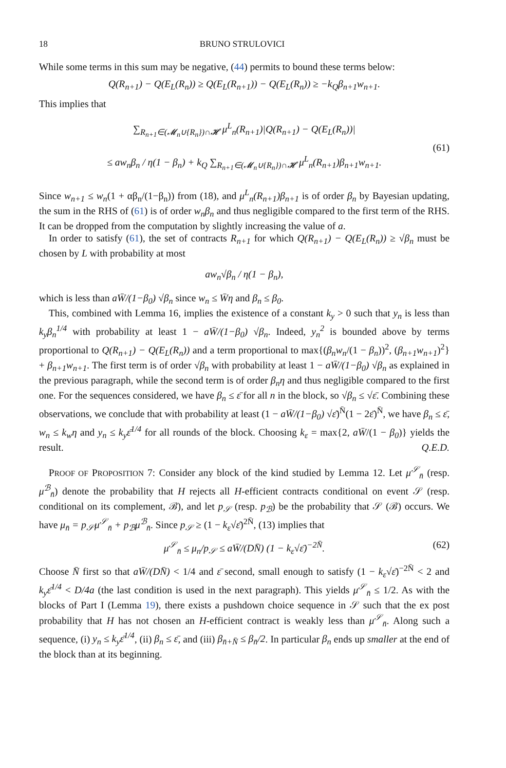18 BRUNO STRULOVICI
While some terms in this sum may be negative, (44) permits to bound these terms below:
Q(R<sub>n+1</sub>) − Q(E<sub>L</sub>(R<sub>n</sub>)) ≥ Q(E<sub>L</sub>(R<sub>n+1</sub>)) − Q(E<sub>L</sub>(R<sub>n</sub>)) ≥ −k<sub>Q</sub>β<sub>n+1</sub>w<sub>n+1</sub>.
This implies that
(61)
∑<sub>R<sub>n+1</sub>∈(𝓜<sub>n</sub>∪{R<sub>n</sub>})∩𝓗</sub> μ<sup>L</sup><sub>n</sub>(R<sub>n+1</sub>)|Q(R<sub>n+1</sub>) − Q(E<sub>L</sub>(R<sub>n</sub>))|
≤ aw<sub>n</sub>β<sub>n</sub> / η(1 − β<sub>n</sub>) + k<sub>Q</sub> ∑<sub>R<sub>n+1</sub>∈(𝓜<sub>n</sub>∪{R<sub>n</sub>})∩𝓗</sub> μ<sup>L</sup><sub>n</sub>(R<sub>n+1</sub>)β<sub>n+1</sub>w<sub>n+1</sub>.
Since w<sub>n+1</sub> ≤ w<sub>n</sub>(1 + αβ<sub>n</sub>/(1−β<sub>n</sub>)) from (18), and μ<sup>L</sup><sub>n</sub>(R<sub>n+1</sub>)β<sub>n+1</sub> is of order β<sub>n</sub> by Bayesian updating, the sum in the RHS of (61) is of order w<sub>n</sub>β<sub>n</sub> and thus negligible compared to the first term of the RHS. It can be dropped from the computation by slightly increasing the value of a.
In order to satisfy (61), the set of contracts R<sub>n+1</sub> for which Q(R<sub>n+1</sub>) − Q(E<sub>L</sub>(R<sub>n</sub>)) ≥ √β<sub>n</sub> must be chosen by L with probability at most
aw<sub>n</sub>√β<sub>n</sub> / η(1 − β<sub>n</sub>),
which is less than aW̄/(1−β<sub>0</sub>) √β<sub>n</sub> since w<sub>n</sub> ≤ W̄η and β<sub>n</sub> ≤ β<sub>0</sub>.
This, combined with Lemma 16, implies the existence of a constant k<sub>y</sub> > 0 such that y<sub>n</sub> is less than k<sub>y</sub>β<sub>n</sub><sup>1/4</sup> with probability at least 1 − aW̄/(1−β<sub>0</sub>) √β<sub>n</sub>. Indeed, y<sub>n</sub><sup>2</sup> is bounded above by terms proportional to Q(R<sub>n+1</sub>) − Q(E<sub>L</sub>(R<sub>n</sub>)) and a term proportional to max{(β<sub>n</sub>w<sub>n</sub>/(1 − β<sub>n</sub>))<sup>2</sup>, (β<sub>n+1</sub>w<sub>n+1</sub>)<sup>2</sup>} + β<sub>n+1</sub>w<sub>n+1</sub>. The first term is of order √β<sub>n</sub> with probability at least 1 − aW̄/(1−β<sub>0</sub>) √β<sub>n</sub> as explained in the previous paragraph, while the second term is of order β<sub>n</sub>η and thus negligible compared to the first one. For the sequences considered, we have β<sub>n</sub> ≤ ε̄ for all n in the block, so √β<sub>n</sub> ≤ √ε̄. Combining these observations, we conclude that with probability at least (1 − aW̄/(1−β<sub>0</sub>) √ε̄)<sup>N̄</sup>(1 − 2ε̄)<sup>N̄</sup>, we have β<sub>n</sub> ≤ ε̄, w<sub>n</sub> ≤ k<sub>w</sub>η and y<sub>n</sub> ≤ k<sub>y</sub>ε̄<sup>1/4</sup> for all rounds of the block. Choosing k<sub>ε</sub> = max{2, aW̄/(1 − β<sub>0</sub>)} yields the result. Q.E.D.
PROOF OF PROPOSITION 7: Consider any block of the kind studied by Lemma 12. Let μ<sup>𝒮</sup><sub>n̄</sub> (resp. μ<sup>ℬ</sup><sub>n̄</sub>) denote the probability that H rejects all H-efficient contracts conditional on event 𝒮 (resp. conditional on its complement, ℬ), and let p<sub>𝒮</sub> (resp. p<sub>ℬ</sub>) be the probability that 𝒮 (ℬ) occurs. We have μ<sub>n̄</sub> = p<sub>𝒮</sub>μ<sup>𝒮</sup><sub>n̄</sub> + p<sub>ℬ</sub>μ<sup>ℬ</sup><sub>n̄</sub>. Since p<sub>𝒮</sub> ≥ (1 − k<sub>ε</sub>√ε̄)<sup>2N̄</sup>, (13) implies that
(62) μ<sup>𝒮</sup><sub>n̄</sub> ≤ μ<sub>n</sub>/p<sub>𝒮</sub> ≤ aW̄/(DN̄) (1 − k<sub>ε</sub>√ε̄)<sup>−2N̄</sup>.
Choose N̄ first so that aW̄/(DN̄) < 1/4 and ε̄ second, small enough to satisfy (1 − k<sub>ε</sub>√ε̄)<sup>−2N̄</sup> < 2 and k<sub>y</sub>ε̄<sup>1/4</sup> < D/4a (the last condition is used in the next paragraph). This yields μ<sup>𝒮</sup><sub>n̄</sub> ≤ 1/2. As with the blocks of Part I (Lemma 19), there exists a pushdown choice sequence in 𝒮 such that the ex post probability that H has not chosen an H-efficient contract is weakly less than μ<sup>𝒮</sup><sub>n̄</sub>. Along such a sequence, (i) y<sub>n</sub> ≤ k<sub>y</sub>ε̄<sup>1/4</sup>, (ii) β<sub>n</sub> ≤ ε̄, and (iii) β<sub>n̄+N̄</sub> ≤ β<sub>n̄</sub>/2. In particular β<sub>n</sub> ends up smaller at the end of the block than at its beginning.